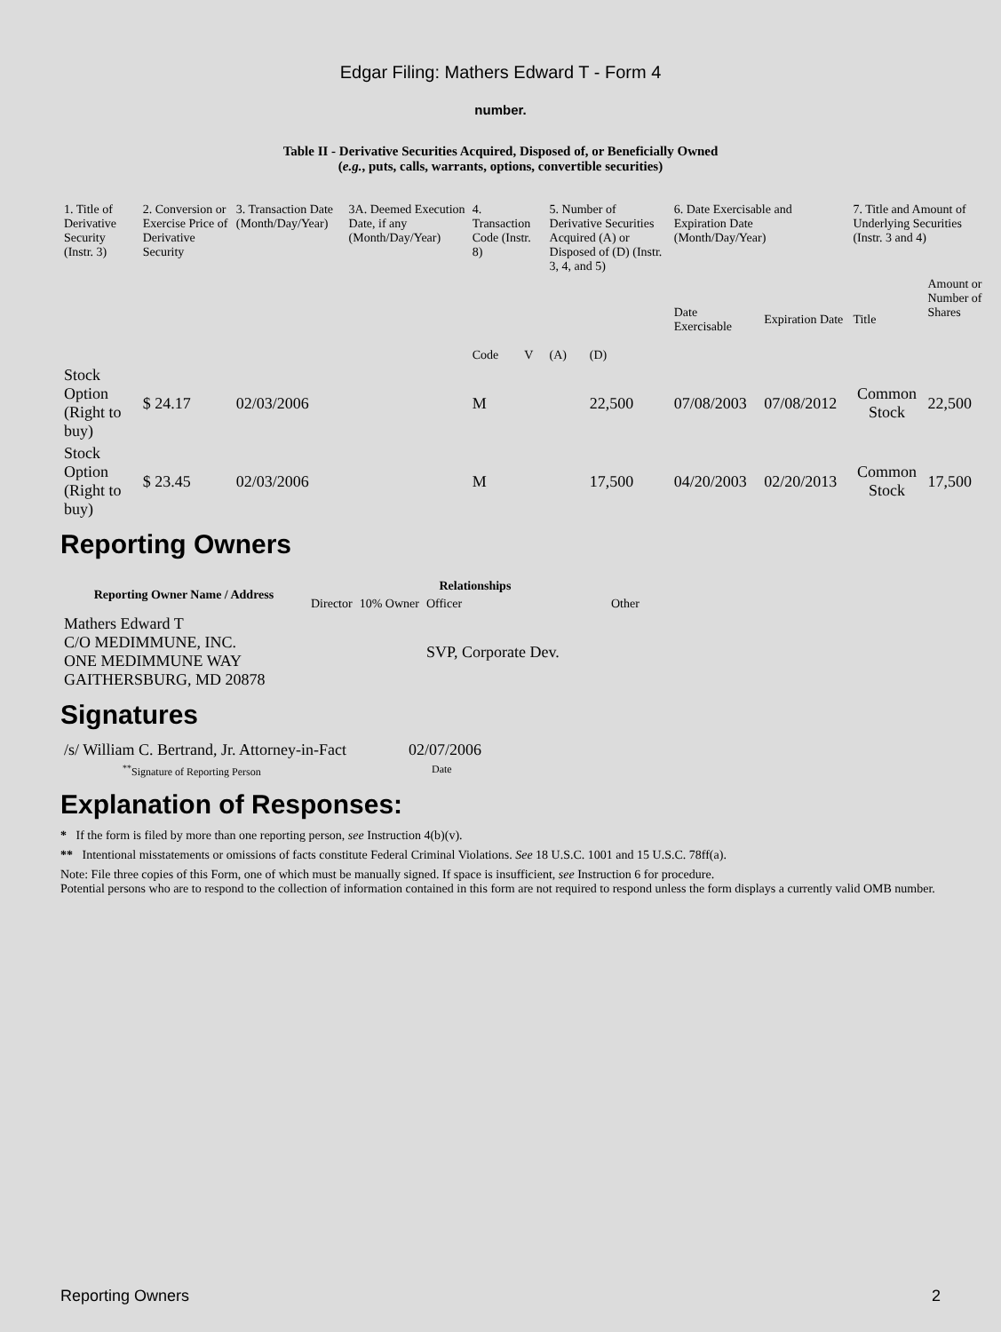Edgar Filing: Mathers Edward T - Form 4
number.
Table II - Derivative Securities Acquired, Disposed of, or Beneficially Owned
(e.g., puts, calls, warrants, options, convertible securities)
| 1. Title of Derivative Security (Instr. 3) | 2. Conversion or Exercise Price of Derivative Security | 3. Transaction Date (Month/Day/Year) | 3A. Deemed Execution Date, if any (Month/Day/Year) | 4. Transaction Code (Instr. 8) | | 5. Number of Derivative Securities Acquired (A) or Disposed of (D) (Instr. 3, 4, and 5) | | 6. Date Exercisable and Expiration Date (Month/Day/Year) | | 7. Title and Amount of Underlying Securities (Instr. 3 and 4) | |
| --- | --- | --- | --- | --- | --- | --- | --- | --- | --- | --- | --- |
| | | | | Code | V | (A) | (D) | Date Exercisable | Expiration Date | Title | Amount or Number of Shares |
| Stock Option (Right to buy) | $ 24.17 | 02/03/2006 | | M | | | 22,500 | 07/08/2003 | 07/08/2012 | Common Stock | 22,500 |
| Stock Option (Right to buy) | $ 23.45 | 02/03/2006 | | M | | | 17,500 | 04/20/2003 | 02/20/2013 | Common Stock | 17,500 |
Reporting Owners
| Reporting Owner Name / Address | Relationships | | | |
| --- | --- | --- | --- | --- |
| | Director | 10% Owner | Officer | Other |
| Mathers Edward T C/O MEDIMMUNE, INC. ONE MEDIMMUNE WAY GAITHERSBURG, MD 20878 | | | SVP, Corporate Dev. | |
Signatures
| /s/ William C. Bertrand, Jr. Attorney-in-Fact | 02/07/2006 |
| <sup>**</sup> Signature of Reporting Person | Date |
Explanation of Responses:
* If the form is filed by more than one reporting person, see Instruction 4(b)(v).
** Intentional misstatements or omissions of facts constitute Federal Criminal Violations. See 18 U.S.C. 1001 and 15 U.S.C. 78ff(a).
Note: File three copies of this Form, one of which must be manually signed. If space is insufficient, see Instruction 6 for procedure.
Potential persons who are to respond to the collection of information contained in this form are not required to respond unless the form displays a currently valid OMB number.
Reporting Owners 2